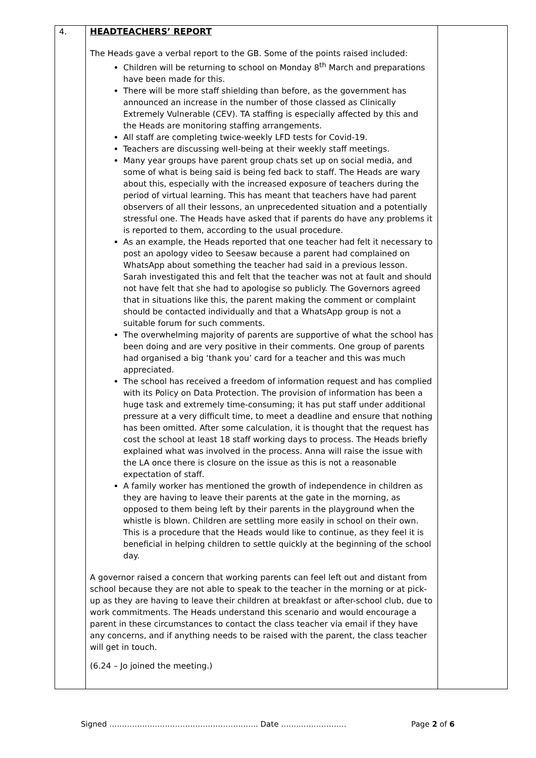| 4. | HEADTEACHERS’ REPORT The Heads gave a verbal report to the GB. Some of the points raised included: Children will be returning to school on Monday 8<sup>th</sup> March and preparations have been made for this. There will be more staff shielding than before, as the government has announced an increase in the number of those classed as Clinically Extremely Vulnerable (CEV). TA staffing is especially affected by this and the Heads are monitoring staffing arrangements. All staff are completing twice-weekly LFD tests for Covid-19. Teachers are discussing well-being at their weekly staff meetings. Many year groups have parent group chats set up on social media, and some of what is being said is being fed back to staff. The Heads are wary about this, especially with the increased exposure of teachers during the period of virtual learning. This has meant that teachers have had parent observers of all their lessons, an unprecedented situation and a potentially stressful one. The Heads have asked that if parents do have any problems it is reported to them, according to the usual procedure. As an example, the Heads reported that one teacher had felt it necessary to post an apology video to Seesaw because a parent had complained on WhatsApp about something the teacher had said in a previous lesson. Sarah investigated this and felt that the teacher was not at fault and should not have felt that she had to apologise so publicly. The Governors agreed that in situations like this, the parent making the comment or complaint should be contacted individually and that a WhatsApp group is not a suitable forum for such comments. The overwhelming majority of parents are supportive of what the school has been doing and are very positive in their comments. One group of parents had organised a big ‘thank you’ card for a teacher and this was much appreciated. The school has received a freedom of information request and has complied with its Policy on Data Protection. The provision of information has been a huge task and extremely time-consuming; it has put staff under additional pressure at a very difficult time, to meet a deadline and ensure that nothing has been omitted. After some calculation, it is thought that the request has cost the school at least 18 staff working days to process. The Heads briefly explained what was involved in the process. Anna will raise the issue with the LA once there is closure on the issue as this is not a reasonable expectation of staff. A family worker has mentioned the growth of independence in children as they are having to leave their parents at the gate in the morning, as opposed to them being left by their parents in the playground when the whistle is blown. Children are settling more easily in school on their own. This is a procedure that the Heads would like to continue, as they feel it is beneficial in helping children to settle quickly at the beginning of the school day. A governor raised a concern that working parents can feel left out and distant from school because they are not able to speak to the teacher in the morning or at pick-up as they are having to leave their children at breakfast or after-school club, due to work commitments. The Heads understand this scenario and would encourage a parent in these circumstances to contact the class teacher via email if they have any concerns, and if anything needs to be raised with the parent, the class teacher will get in touch. (6.24 – Jo joined the meeting.) | |
Signed ………………………………………………….. Date ……..……………… Page 2 of 6